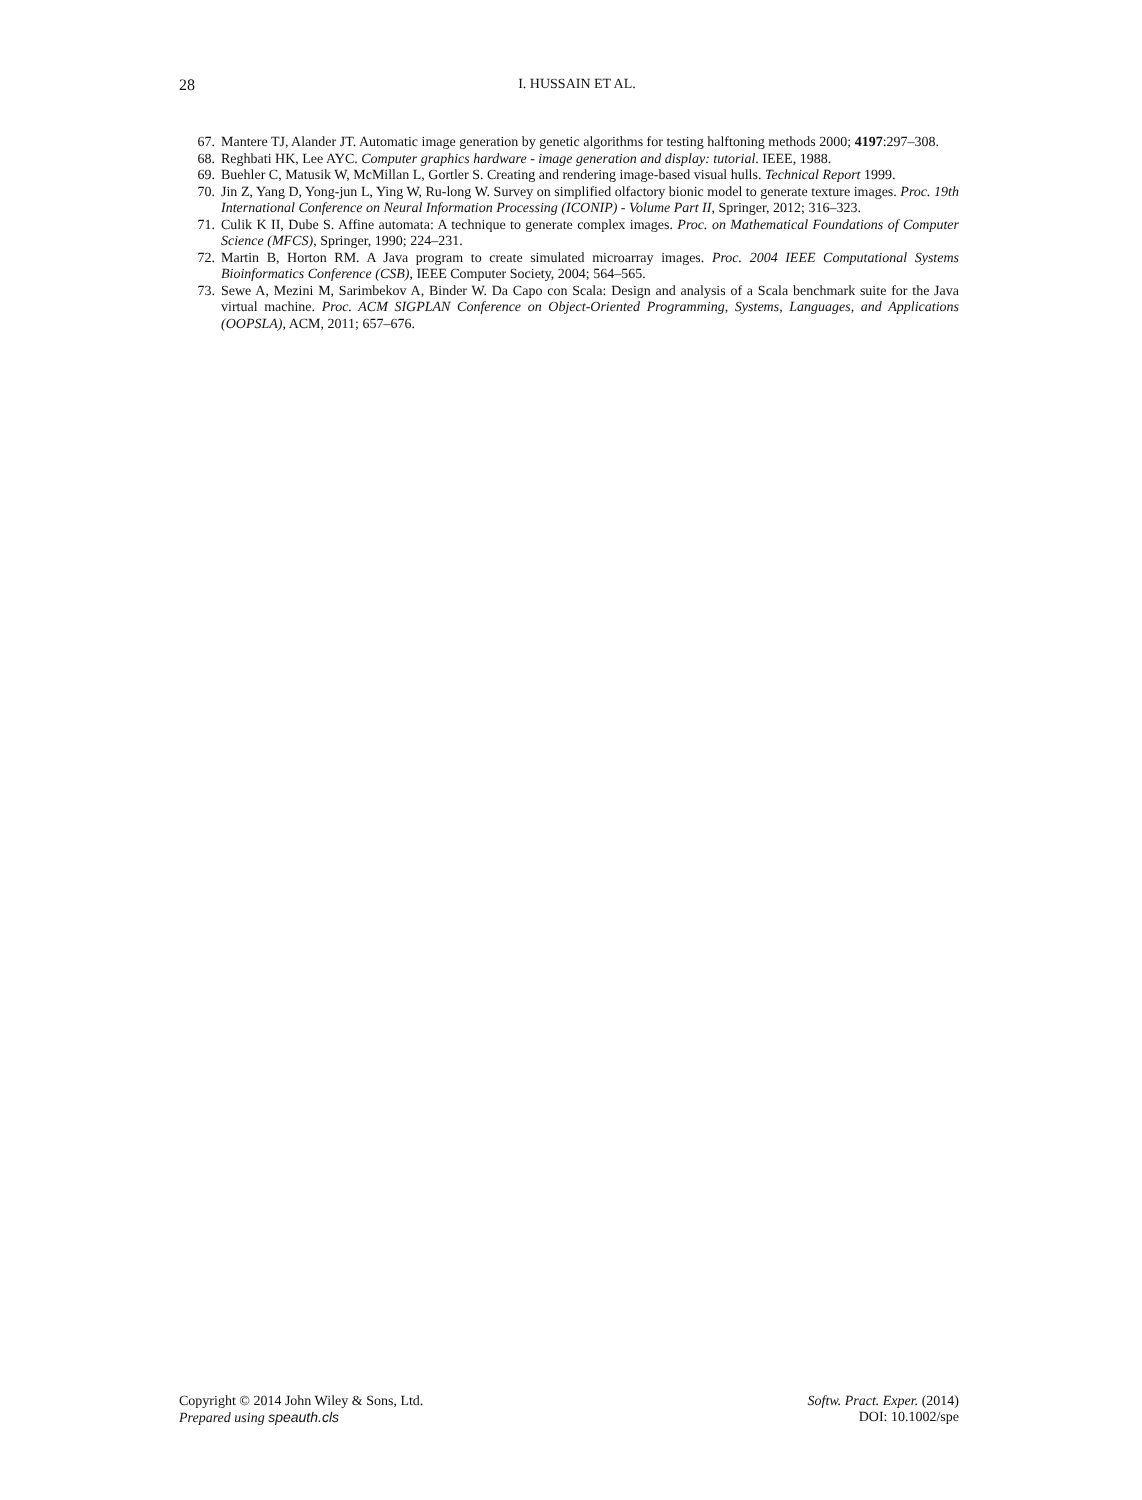28
I. HUSSAIN ET AL.
67. Mantere TJ, Alander JT. Automatic image generation by genetic algorithms for testing halftoning methods 2000; 4197:297–308.
68. Reghbati HK, Lee AYC. Computer graphics hardware - image generation and display: tutorial. IEEE, 1988.
69. Buehler C, Matusik W, McMillan L, Gortler S. Creating and rendering image-based visual hulls. Technical Report 1999.
70. Jin Z, Yang D, Yong-jun L, Ying W, Ru-long W. Survey on simplified olfactory bionic model to generate texture images. Proc. 19th International Conference on Neural Information Processing (ICONIP) - Volume Part II, Springer, 2012; 316–323.
71. Culik K II, Dube S. Affine automata: A technique to generate complex images. Proc. on Mathematical Foundations of Computer Science (MFCS), Springer, 1990; 224–231.
72. Martin B, Horton RM. A Java program to create simulated microarray images. Proc. 2004 IEEE Computational Systems Bioinformatics Conference (CSB), IEEE Computer Society, 2004; 564–565.
73. Sewe A, Mezini M, Sarimbekov A, Binder W. Da Capo con Scala: Design and analysis of a Scala benchmark suite for the Java virtual machine. Proc. ACM SIGPLAN Conference on Object-Oriented Programming, Systems, Languages, and Applications (OOPSLA), ACM, 2011; 657–676.
Copyright © 2014 John Wiley & Sons, Ltd.
Prepared using speauth.cls
Softw. Pract. Exper. (2014)
DOI: 10.1002/spe